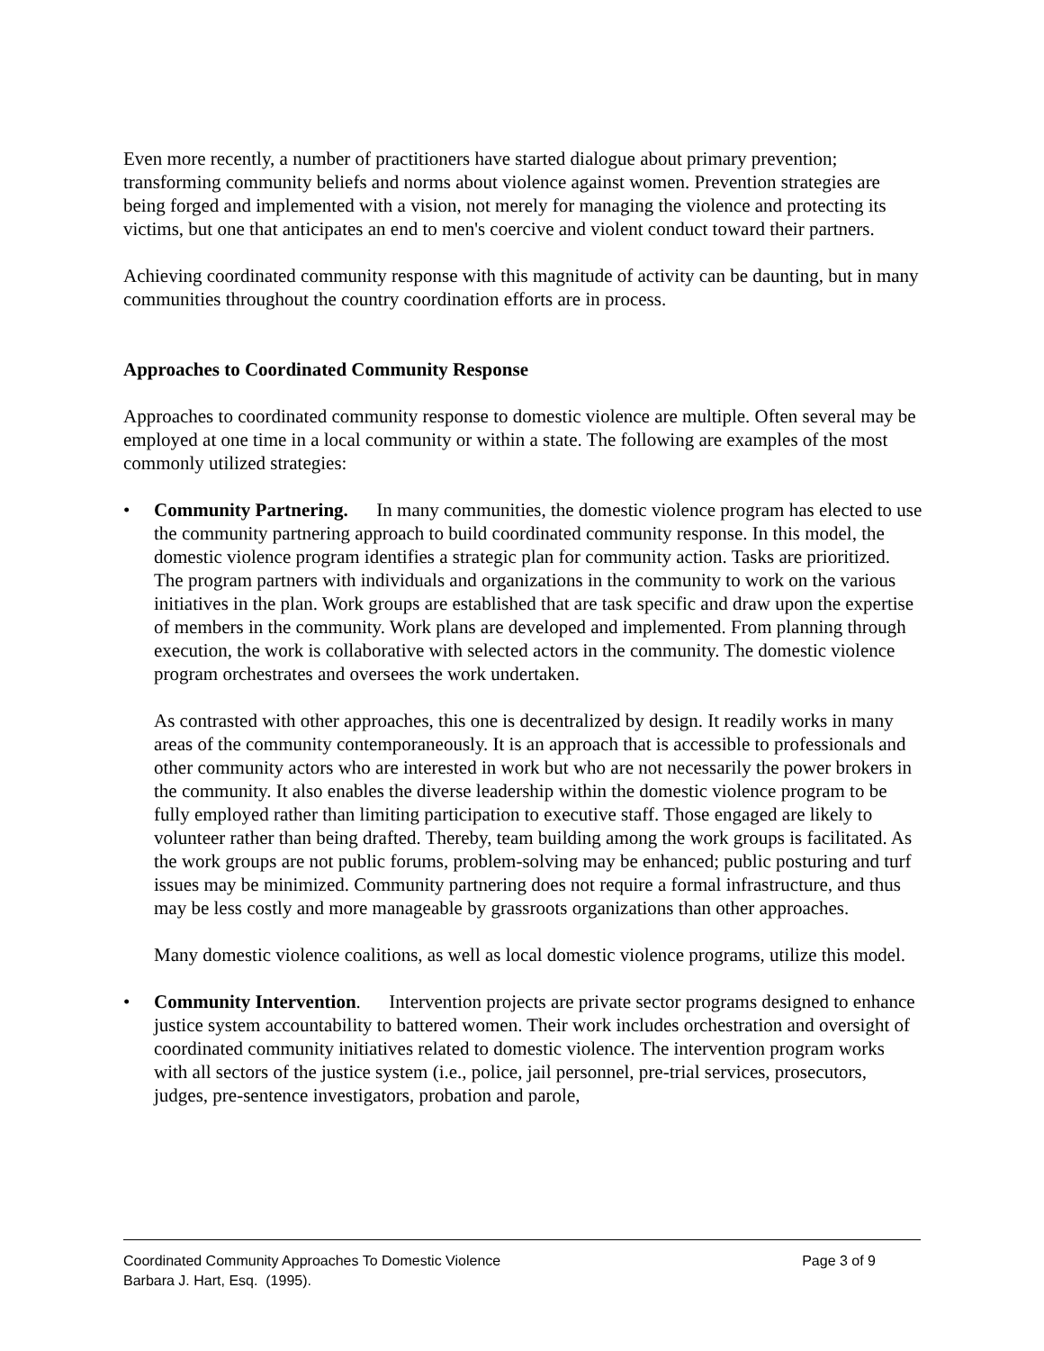Even more recently, a number of practitioners have started dialogue about primary prevention; transforming community beliefs and norms about violence against women. Prevention strategies are being forged and implemented with a vision, not merely for managing the violence and protecting its victims, but one that anticipates an end to men's coercive and violent conduct toward their partners.
Achieving coordinated community response with this magnitude of activity can be daunting, but in many communities throughout the country coordination efforts are in process.
Approaches to Coordinated Community Response
Approaches to coordinated community response to domestic violence are multiple. Often several may be employed at one time in a local community or within a state. The following are examples of the most commonly utilized strategies:
• Community Partnering. In many communities, the domestic violence program has elected to use the community partnering approach to build coordinated community response. In this model, the domestic violence program identifies a strategic plan for community action. Tasks are prioritized. The program partners with individuals and organizations in the community to work on the various initiatives in the plan. Work groups are established that are task specific and draw upon the expertise of members in the community. Work plans are developed and implemented. From planning through execution, the work is collaborative with selected actors in the community. The domestic violence program orchestrates and oversees the work undertaken.
As contrasted with other approaches, this one is decentralized by design. It readily works in many areas of the community contemporaneously. It is an approach that is accessible to professionals and other community actors who are interested in work but who are not necessarily the power brokers in the community. It also enables the diverse leadership within the domestic violence program to be fully employed rather than limiting participation to executive staff. Those engaged are likely to volunteer rather than being drafted. Thereby, team building among the work groups is facilitated. As the work groups are not public forums, problem-solving may be enhanced; public posturing and turf issues may be minimized. Community partnering does not require a formal infrastructure, and thus may be less costly and more manageable by grassroots organizations than other approaches.
Many domestic violence coalitions, as well as local domestic violence programs, utilize this model.
• Community Intervention. Intervention projects are private sector programs designed to enhance justice system accountability to battered women. Their work includes orchestration and oversight of coordinated community initiatives related to domestic violence. The intervention program works with all sectors of the justice system (i.e., police, jail personnel, pre-trial services, prosecutors, judges, pre-sentence investigators, probation and parole,
Coordinated Community Approaches To Domestic Violence Page 3 of 9
Barbara J. Hart, Esq. (1995).